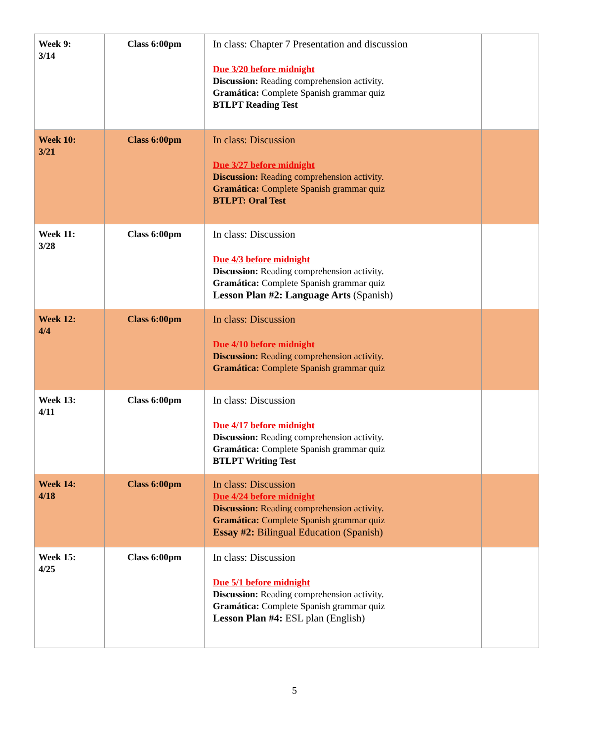| Week 9: 3/14 | Class 6:00pm | In class: Chapter 7 Presentation and discussion Due 3/20 before midnight Discussion: Reading comprehension activity. Gramática: Complete Spanish grammar quiz BTLPT Reading Test | |
| Week 10: 3/21 | Class 6:00pm | In class: Discussion Due 3/27 before midnight Discussion: Reading comprehension activity. Gramática: Complete Spanish grammar quiz BTLPT: Oral Test | |
| Week 11: 3/28 | Class 6:00pm | In class: Discussion Due 4/3 before midnight Discussion: Reading comprehension activity. Gramática: Complete Spanish grammar quiz Lesson Plan #2: Language Arts (Spanish) | |
| Week 12: 4/4 | Class 6:00pm | In class: Discussion Due 4/10 before midnight Discussion: Reading comprehension activity. Gramática: Complete Spanish grammar quiz | |
| Week 13: 4/11 | Class 6:00pm | In class: Discussion Due 4/17 before midnight Discussion: Reading comprehension activity. Gramática: Complete Spanish grammar quiz BTLPT Writing Test | |
| Week 14: 4/18 | Class 6:00pm | In class: Discussion Due 4/24 before midnight Discussion: Reading comprehension activity. Gramática: Complete Spanish grammar quiz Essay #2: Bilingual Education (Spanish) | |
| Week 15: 4/25 | Class 6:00pm | In class: Discussion Due 5/1 before midnight Discussion: Reading comprehension activity. Gramática: Complete Spanish grammar quiz Lesson Plan #4: ESL plan (English) | |
5